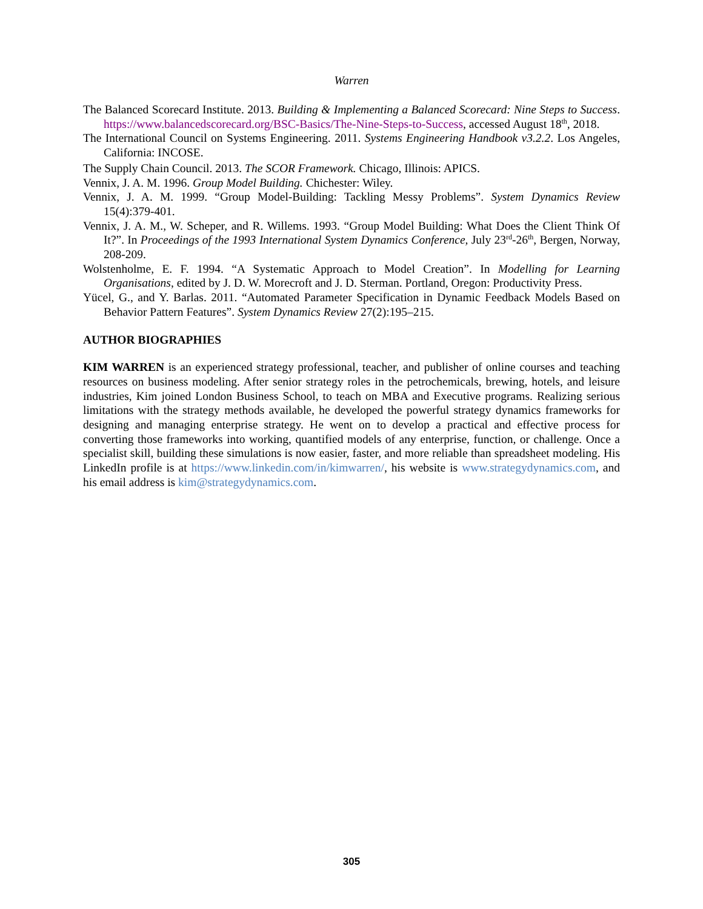Warren
The Balanced Scorecard Institute. 2013. Building & Implementing a Balanced Scorecard: Nine Steps to Success. https://www.balancedscorecard.org/BSC-Basics/The-Nine-Steps-to-Success, accessed August 18<sup>th</sup>, 2018.
The International Council on Systems Engineering. 2011. Systems Engineering Handbook v3.2.2. Los Angeles, California: INCOSE.
The Supply Chain Council. 2013. The SCOR Framework. Chicago, Illinois: APICS.
Vennix, J. A. M. 1996. Group Model Building. Chichester: Wiley.
Vennix, J. A. M. 1999. “Group Model-Building: Tackling Messy Problems”. System Dynamics Review 15(4):379-401.
Vennix, J. A. M., W. Scheper, and R. Willems. 1993. “Group Model Building: What Does the Client Think Of It?”. In Proceedings of the 1993 International System Dynamics Conference, July 23<sup>rd</sup>-26<sup>th</sup>, Bergen, Norway, 208-209.
Wolstenholme, E. F. 1994. “A Systematic Approach to Model Creation”. In Modelling for Learning Organisations, edited by J. D. W. Morecroft and J. D. Sterman. Portland, Oregon: Productivity Press.
Yücel, G., and Y. Barlas. 2011. “Automated Parameter Specification in Dynamic Feedback Models Based on Behavior Pattern Features”. System Dynamics Review 27(2):195–215.
AUTHOR BIOGRAPHIES
KIM WARREN is an experienced strategy professional, teacher, and publisher of online courses and teaching resources on business modeling. After senior strategy roles in the petrochemicals, brewing, hotels, and leisure industries, Kim joined London Business School, to teach on MBA and Executive programs. Realizing serious limitations with the strategy methods available, he developed the powerful strategy dynamics frameworks for designing and managing enterprise strategy. He went on to develop a practical and effective process for converting those frameworks into working, quantified models of any enterprise, function, or challenge. Once a specialist skill, building these simulations is now easier, faster, and more reliable than spreadsheet modeling. His LinkedIn profile is at https://www.linkedin.com/in/kimwarren/, his website is www.strategydynamics.com, and his email address is kim@strategydynamics.com.
305